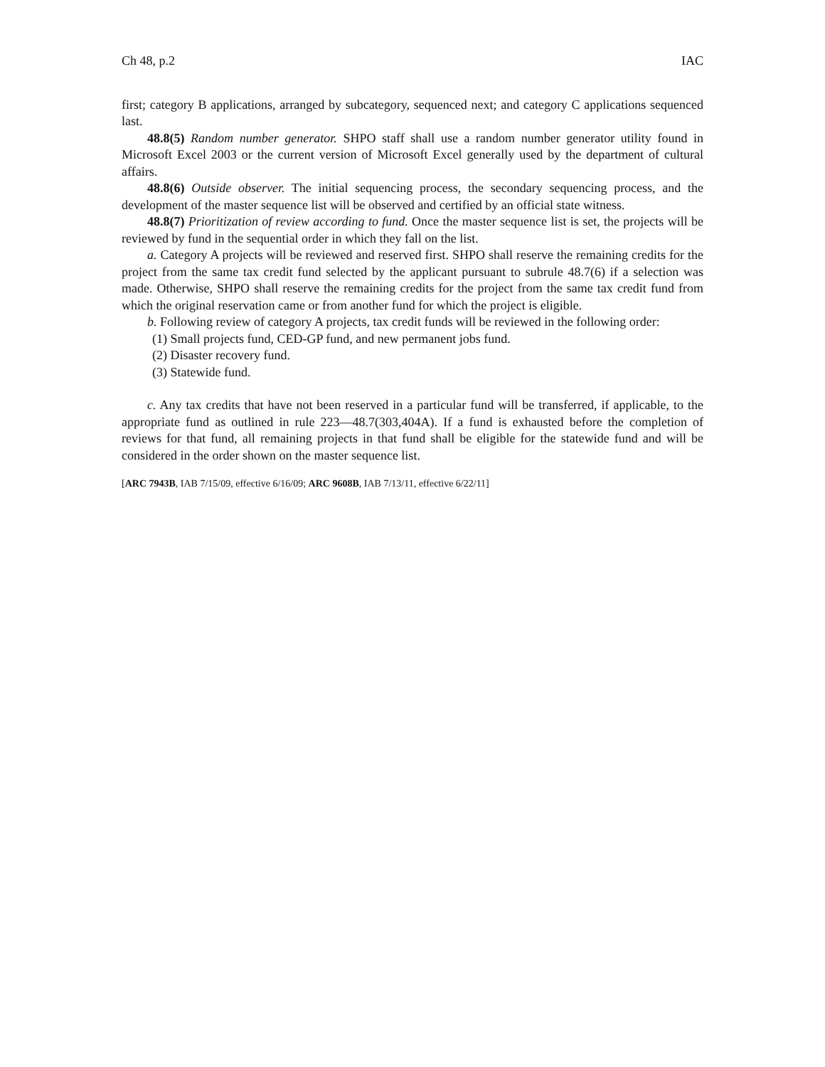Ch 48, p.2 IAC
first; category B applications, arranged by subcategory, sequenced next; and category C applications sequenced last.
48.8(5) Random number generator. SHPO staff shall use a random number generator utility found in Microsoft Excel 2003 or the current version of Microsoft Excel generally used by the department of cultural affairs.
48.8(6) Outside observer. The initial sequencing process, the secondary sequencing process, and the development of the master sequence list will be observed and certified by an official state witness.
48.8(7) Prioritization of review according to fund. Once the master sequence list is set, the projects will be reviewed by fund in the sequential order in which they fall on the list.
a. Category A projects will be reviewed and reserved first. SHPO shall reserve the remaining credits for the project from the same tax credit fund selected by the applicant pursuant to subrule 48.7(6) if a selection was made. Otherwise, SHPO shall reserve the remaining credits for the project from the same tax credit fund from which the original reservation came or from another fund for which the project is eligible.
b. Following review of category A projects, tax credit funds will be reviewed in the following order:
(1) Small projects fund, CED-GP fund, and new permanent jobs fund.
(2) Disaster recovery fund.
(3) Statewide fund.
c. Any tax credits that have not been reserved in a particular fund will be transferred, if applicable, to the appropriate fund as outlined in rule 223—48.7(303,404A). If a fund is exhausted before the completion of reviews for that fund, all remaining projects in that fund shall be eligible for the statewide fund and will be considered in the order shown on the master sequence list.
[ARC 7943B, IAB 7/15/09, effective 6/16/09; ARC 9608B, IAB 7/13/11, effective 6/22/11]